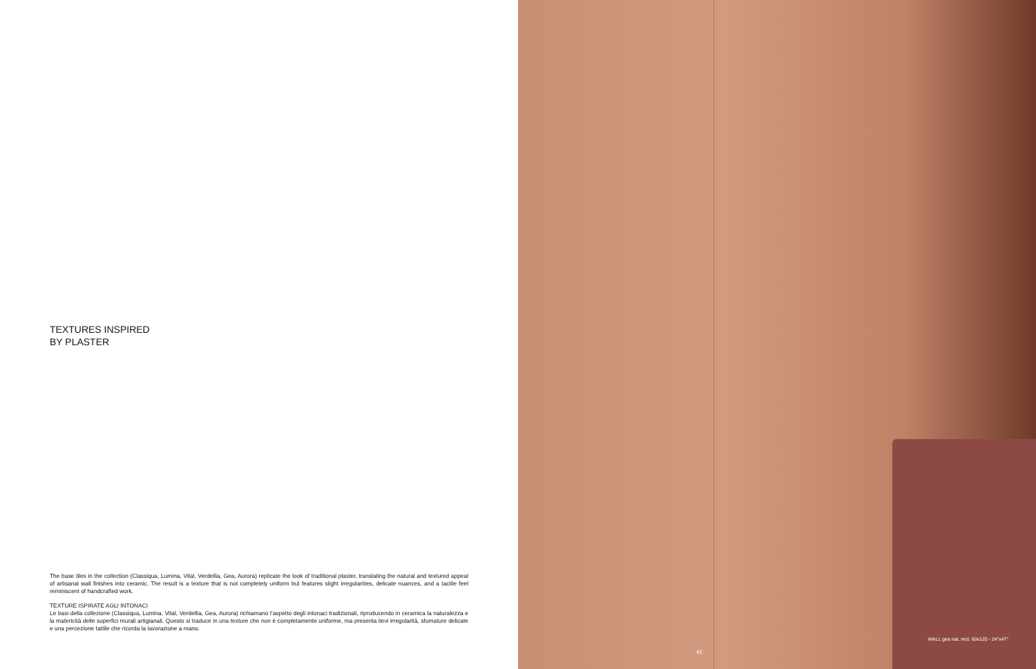TEXTURES INSPIRED
BY PLASTER
The base tiles in the collection (Classiqua, Lumina, Vital, Verdellia, Gea, Aurora) replicate the look of traditional plaster, translating the natural and textured appeal of artisanal wall finishes into ceramic. The result is a texture that is not completely uniform but features slight irregularities, delicate nuances, and a tactile feel reminiscent of handcrafted work.
TEXTURE ISPIRATE AGLI INTONACI
Le basi della collezione (Classiqua, Lumina, Vital, Verdellia, Gea, Aurora) richiamano l’aspetto degli intonaci tradizionali, riproducendo in ceramica la naturalezza e la matericità delle superfici murali artigianali. Questo si traduce in una texture che non è completamente uniforme, ma presenta lievi irregolarità, sfumature delicate e una percezione tattile che ricorda la lavorazione a mano.
WALL gea nat. rect. 60x120 - 24"x47"
41